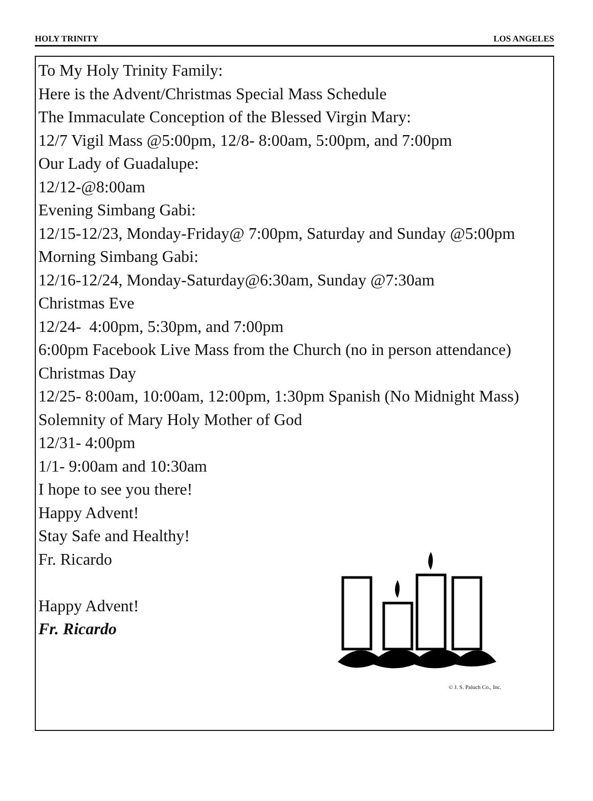HOLY TRINITY LOS ANGELES
To My Holy Trinity Family:
Here is the Advent/Christmas Special Mass Schedule
The Immaculate Conception of the Blessed Virgin Mary:
12/7 Vigil Mass @5:00pm, 12/8- 8:00am, 5:00pm, and 7:00pm
Our Lady of Guadalupe:
12/12-@8:00am
Evening Simbang Gabi:
12/15-12/23, Monday-Friday@ 7:00pm, Saturday and Sunday @5:00pm
Morning Simbang Gabi:
12/16-12/24, Monday-Saturday@6:30am, Sunday @7:30am
Christmas Eve
12/24- 4:00pm, 5:30pm, and 7:00pm
6:00pm Facebook Live Mass from the Church (no in person attendance)
Christmas Day
12/25- 8:00am, 10:00am, 12:00pm, 1:30pm Spanish (No Midnight Mass)
Solemnity of Mary Holy Mother of God
12/31- 4:00pm
1/1- 9:00am and 10:30am
I hope to see you there!
Happy Advent!
Stay Safe and Healthy!
Fr. Ricardo
Happy Advent!
Fr. Ricardo
© J. S. Paluch Co., Inc.